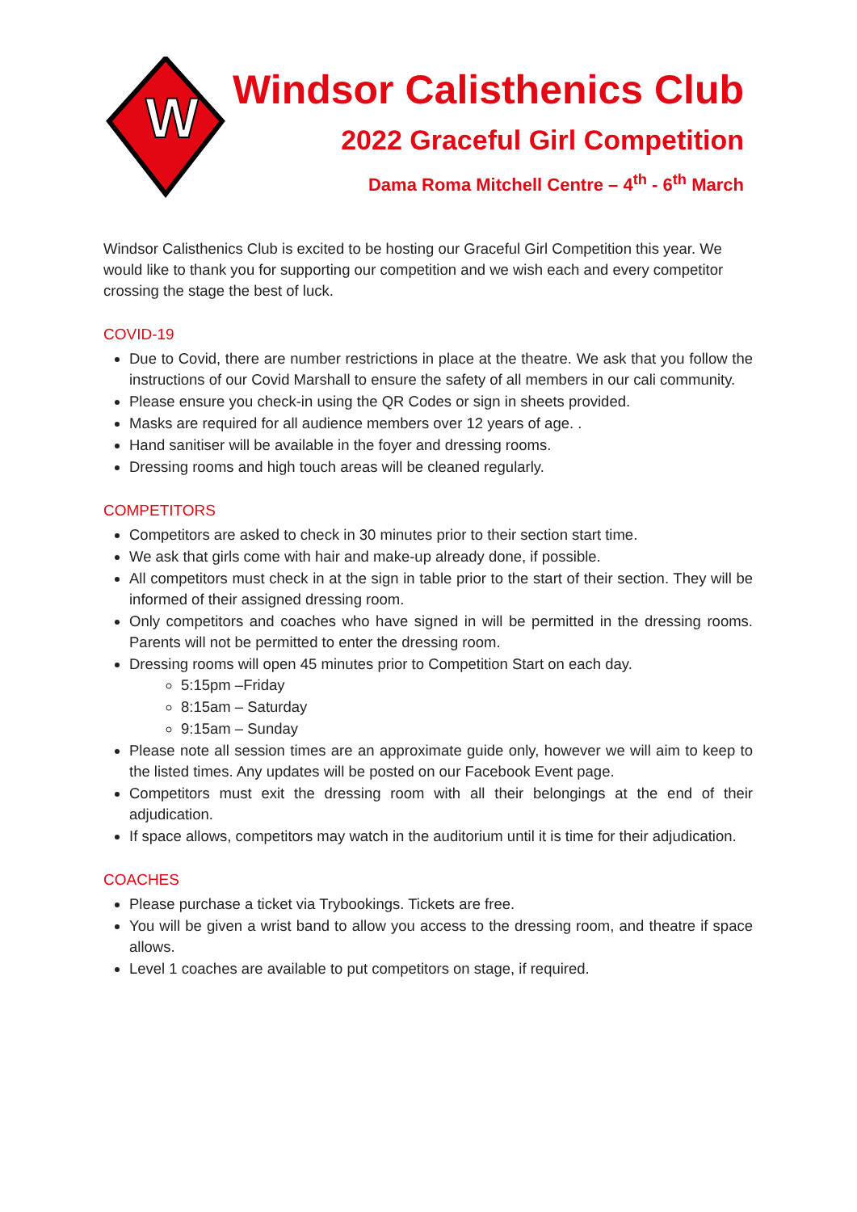W
Windsor Calisthenics Club
2022 Graceful Girl Competition
Dama Roma Mitchell Centre – 4<sup>th</sup> - 6<sup>th</sup> March
Windsor Calisthenics Club is excited to be hosting our Graceful Girl Competition this year. We would like to thank you for supporting our competition and we wish each and every competitor crossing the stage the best of luck.
COVID-19
Due to Covid, there are number restrictions in place at the theatre. We ask that you follow the instructions of our Covid Marshall to ensure the safety of all members in our cali community.
Please ensure you check-in using the QR Codes or sign in sheets provided.
Masks are required for all audience members over 12 years of age. .
Hand sanitiser will be available in the foyer and dressing rooms.
Dressing rooms and high touch areas will be cleaned regularly.
COMPETITORS
Competitors are asked to check in 30 minutes prior to their section start time.
We ask that girls come with hair and make-up already done, if possible.
All competitors must check in at the sign in table prior to the start of their section. They will be informed of their assigned dressing room.
Only competitors and coaches who have signed in will be permitted in the dressing rooms. Parents will not be permitted to enter the dressing room.
Dressing rooms will open 45 minutes prior to Competition Start on each day.
5:15pm –Friday
8:15am – Saturday
9:15am – Sunday
Please note all session times are an approximate guide only, however we will aim to keep to the listed times. Any updates will be posted on our Facebook Event page.
Competitors must exit the dressing room with all their belongings at the end of their adjudication.
If space allows, competitors may watch in the auditorium until it is time for their adjudication.
COACHES
Please purchase a ticket via Trybookings. Tickets are free.
You will be given a wrist band to allow you access to the dressing room, and theatre if space allows.
Level 1 coaches are available to put competitors on stage, if required.